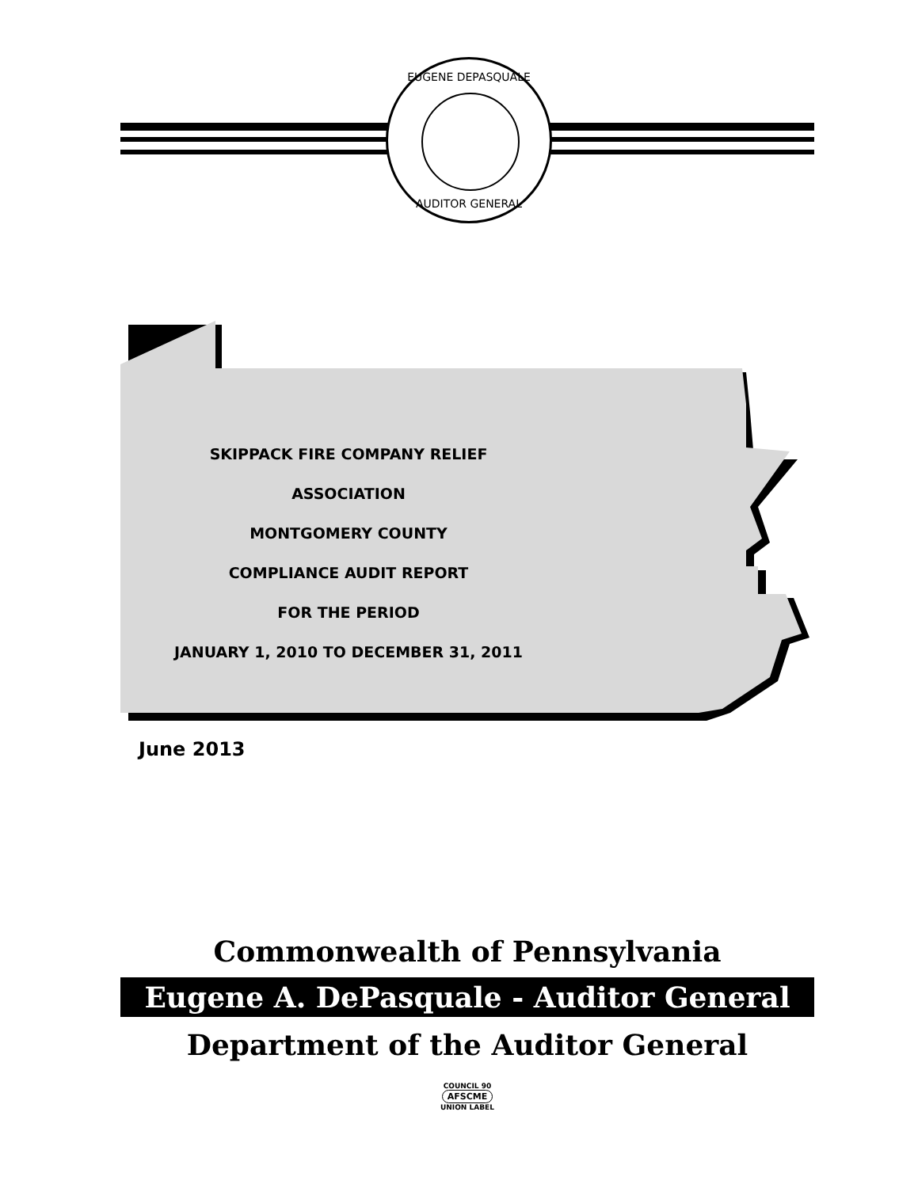EUGENE DEPASQUALE
AUDITOR GENERAL
SKIPPACK FIRE COMPANY RELIEF ASSOCIATION
MONTGOMERY COUNTY
COMPLIANCE AUDIT REPORT
FOR THE PERIOD
JANUARY 1, 2010 TO DECEMBER 31, 2011
June 2013
Commonwealth of Pennsylvania
Eugene A. DePasquale - Auditor General
Department of the Auditor General
COUNCIL 90
AFSCME
UNION LABEL